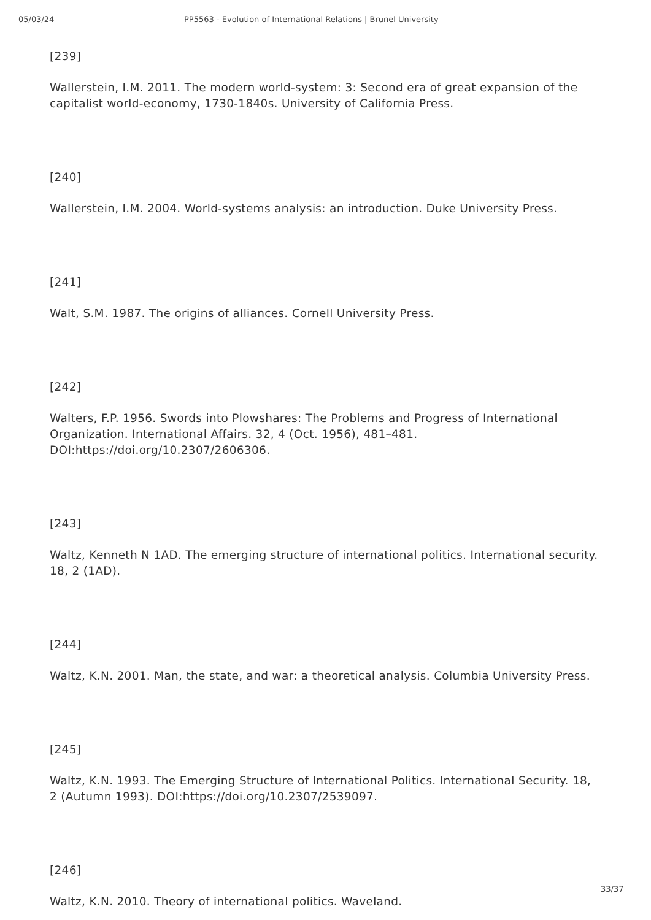05/03/24 PP5563 - Evolution of International Relations | Brunel University
[239]
Wallerstein, I.M. 2011. The modern world-system: 3: Second era of great expansion of the capitalist world-economy, 1730-1840s. University of California Press.
[240]
Wallerstein, I.M. 2004. World-systems analysis: an introduction. Duke University Press.
[241]
Walt, S.M. 1987. The origins of alliances. Cornell University Press.
[242]
Walters, F.P. 1956. Swords into Plowshares: The Problems and Progress of International Organization. International Affairs. 32, 4 (Oct. 1956), 481–481. DOI:https://doi.org/10.2307/2606306.
[243]
Waltz, Kenneth N 1AD. The emerging structure of international politics. International security. 18, 2 (1AD).
[244]
Waltz, K.N. 2001. Man, the state, and war: a theoretical analysis. Columbia University Press.
[245]
Waltz, K.N. 1993. The Emerging Structure of International Politics. International Security. 18, 2 (Autumn 1993). DOI:https://doi.org/10.2307/2539097.
[246]
Waltz, K.N. 2010. Theory of international politics. Waveland.
33/37